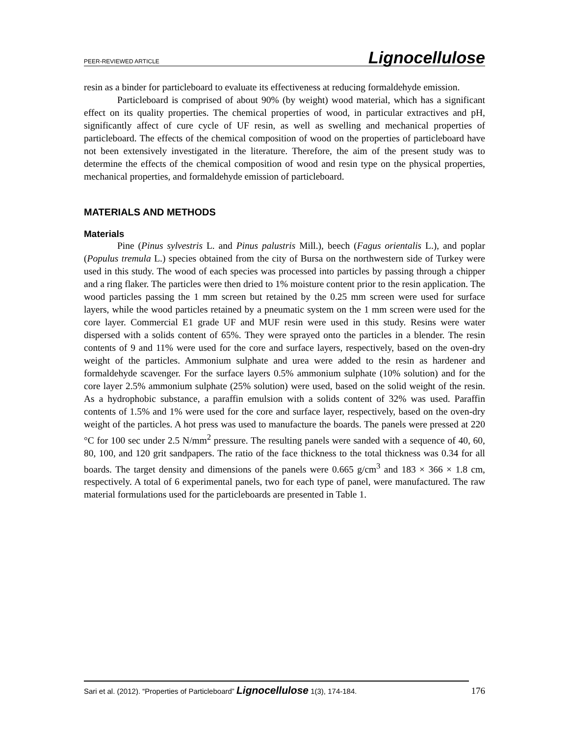PEER-REVIEWED ARTICLE Lignocellulose
resin as a binder for particleboard to evaluate its effectiveness at reducing formaldehyde emission.
Particleboard is comprised of about 90% (by weight) wood material, which has a significant effect on its quality properties. The chemical properties of wood, in particular extractives and pH, significantly affect of cure cycle of UF resin, as well as swelling and mechanical properties of particleboard. The effects of the chemical composition of wood on the properties of particleboard have not been extensively investigated in the literature. Therefore, the aim of the present study was to determine the effects of the chemical composition of wood and resin type on the physical properties, mechanical properties, and formaldehyde emission of particleboard.
MATERIALS AND METHODS
Materials
Pine (Pinus sylvestris L. and Pinus palustris Mill.), beech (Fagus orientalis L.), and poplar (Populus tremula L.) species obtained from the city of Bursa on the northwestern side of Turkey were used in this study. The wood of each species was processed into particles by passing through a chipper and a ring flaker. The particles were then dried to 1% moisture content prior to the resin application. The wood particles passing the 1 mm screen but retained by the 0.25 mm screen were used for surface layers, while the wood particles retained by a pneumatic system on the 1 mm screen were used for the core layer. Commercial E1 grade UF and MUF resin were used in this study. Resins were water dispersed with a solids content of 65%. They were sprayed onto the particles in a blender. The resin contents of 9 and 11% were used for the core and surface layers, respectively, based on the oven-dry weight of the particles. Ammonium sulphate and urea were added to the resin as hardener and formaldehyde scavenger. For the surface layers 0.5% ammonium sulphate (10% solution) and for the core layer 2.5% ammonium sulphate (25% solution) were used, based on the solid weight of the resin. As a hydrophobic substance, a paraffin emulsion with a solids content of 32% was used. Paraffin contents of 1.5% and 1% were used for the core and surface layer, respectively, based on the oven-dry weight of the particles. A hot press was used to manufacture the boards. The panels were pressed at 220 °C for 100 sec under 2.5 N/mm<sup>2</sup> pressure. The resulting panels were sanded with a sequence of 40, 60, 80, 100, and 120 grit sandpapers. The ratio of the face thickness to the total thickness was 0.34 for all boards. The target density and dimensions of the panels were 0.665 g/cm<sup>3</sup> and 183 × 366 × 1.8 cm, respectively. A total of 6 experimental panels, two for each type of panel, were manufactured. The raw material formulations used for the particleboards are presented in Table 1.
Sari et al. (2012). “Properties of Particleboard” Lignocellulose 1(3), 174-184. 176